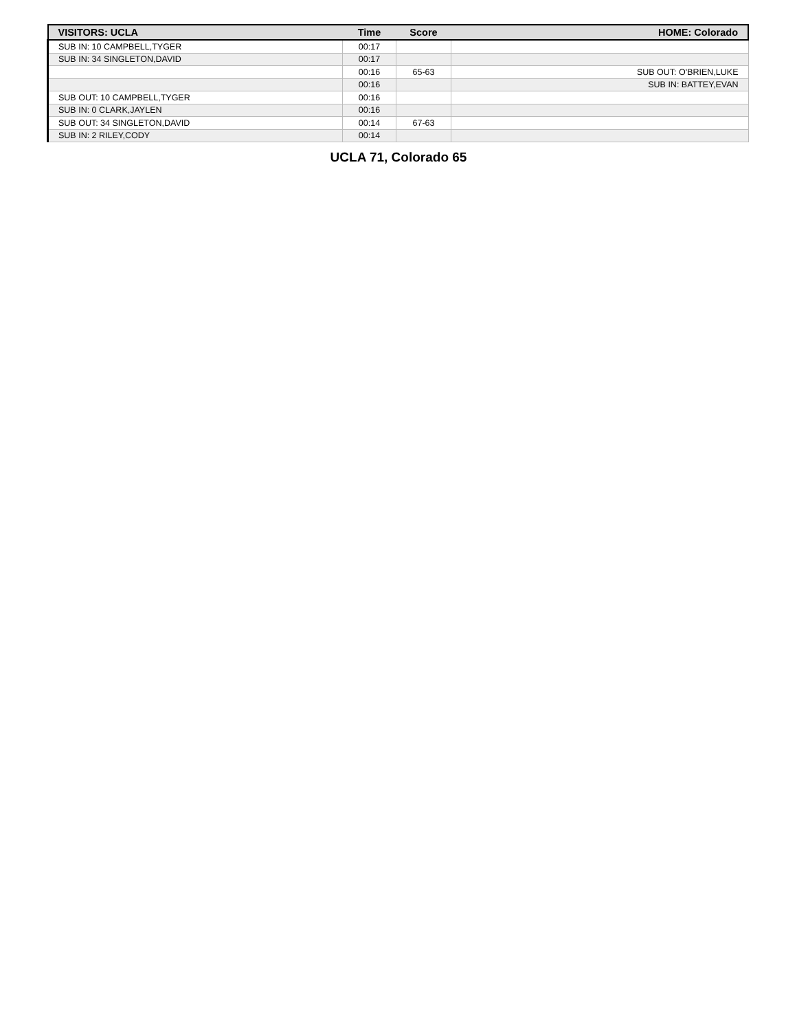| VISITORS: UCLA | Time | Score | HOME: Colorado |
| --- | --- | --- | --- |
| SUB IN: 10 CAMPBELL,TYGER | 00:17 | | |
| SUB IN: 34 SINGLETON,DAVID | 00:17 | | |
| | 00:16 | 65-63 | SUB OUT: O'BRIEN,LUKE |
| | 00:16 | | SUB IN: BATTEY,EVAN |
| SUB OUT: 10 CAMPBELL,TYGER | 00:16 | | |
| SUB IN: 0 CLARK,JAYLEN | 00:16 | | |
| SUB OUT: 34 SINGLETON,DAVID | 00:14 | 67-63 | |
| SUB IN: 2 RILEY,CODY | 00:14 | | |
UCLA 71, Colorado 65